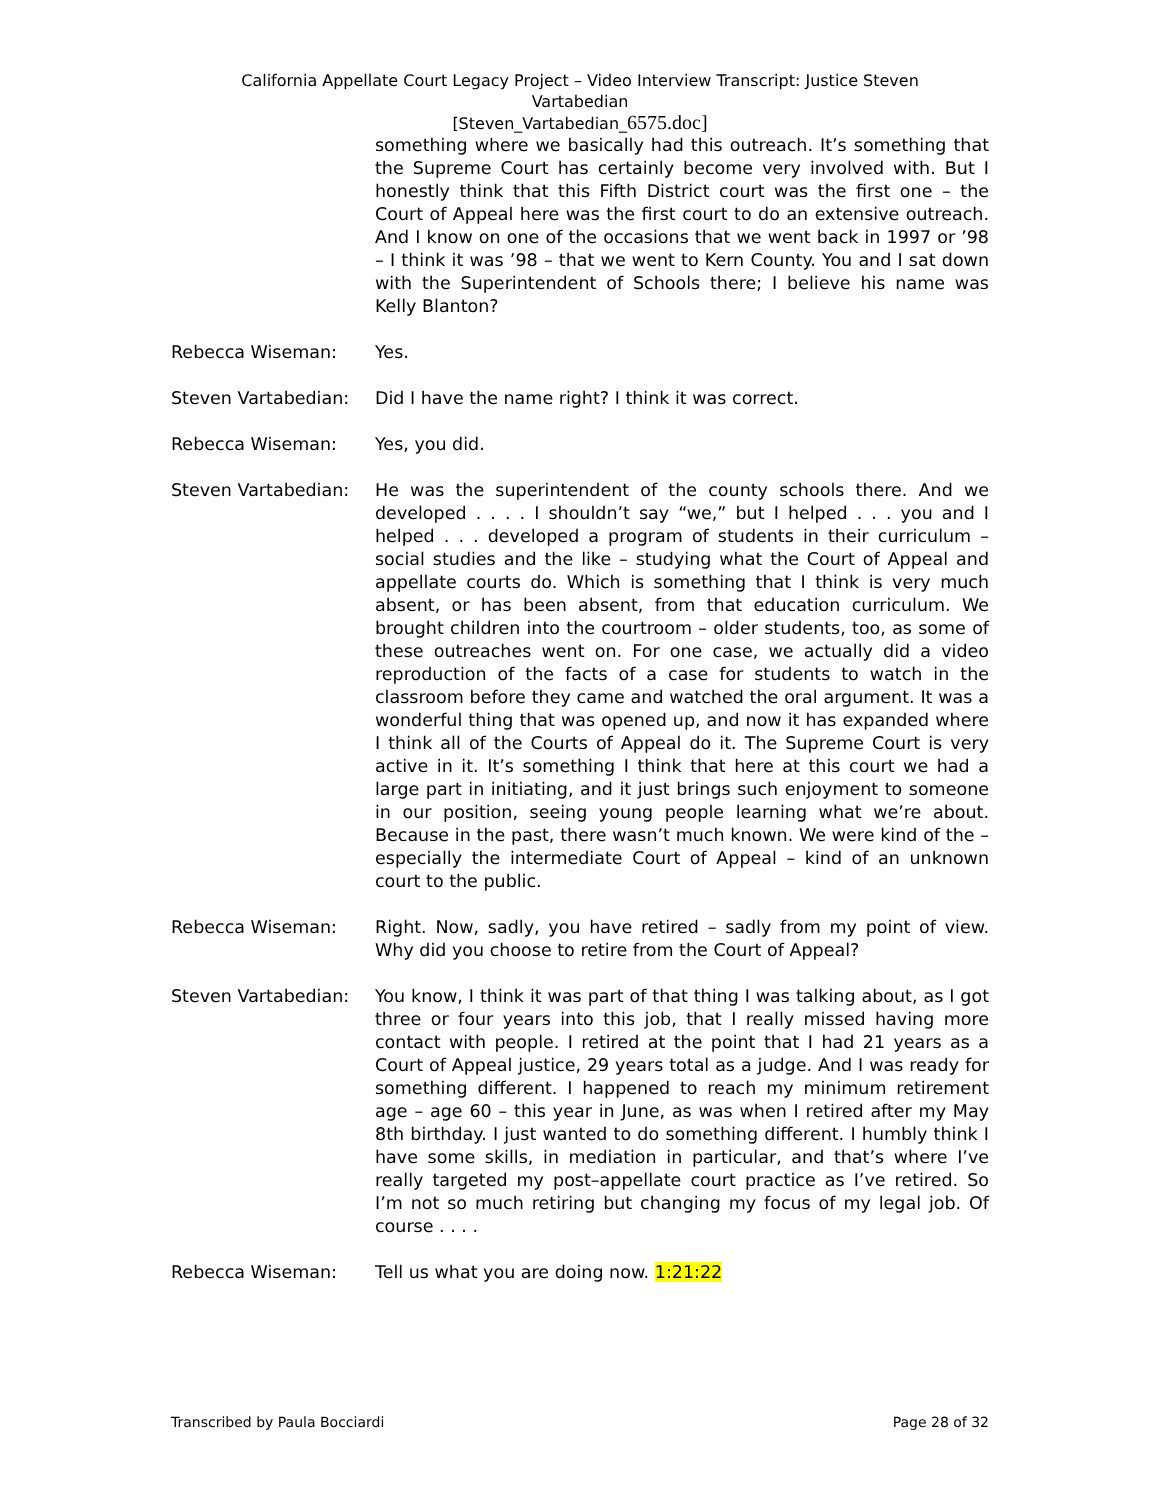California Appellate Court Legacy Project – Video Interview Transcript: Justice Steven
Vartabedian
[Steven_Vartabedian_6575.doc]
something where we basically had this outreach. It’s something that the Supreme Court has certainly become very involved with. But I honestly think that this Fifth District court was the first one – the Court of Appeal here was the first court to do an extensive outreach. And I know on one of the occasions that we went back in 1997 or ’98 – I think it was ’98 – that we went to Kern County. You and I sat down with the Superintendent of Schools there; I believe his name was Kelly Blanton?
Rebecca Wiseman: Yes.
Steven Vartabedian: Did I have the name right? I think it was correct.
Rebecca Wiseman: Yes, you did.
Steven Vartabedian: He was the superintendent of the county schools there. And we developed . . . . I shouldn’t say “we,” but I helped . . . you and I helped . . . developed a program of students in their curriculum – social studies and the like – studying what the Court of Appeal and appellate courts do. Which is something that I think is very much absent, or has been absent, from that education curriculum. We brought children into the courtroom – older students, too, as some of these outreaches went on. For one case, we actually did a video reproduction of the facts of a case for students to watch in the classroom before they came and watched the oral argument. It was a wonderful thing that was opened up, and now it has expanded where I think all of the Courts of Appeal do it. The Supreme Court is very active in it. It’s something I think that here at this court we had a large part in initiating, and it just brings such enjoyment to someone in our position, seeing young people learning what we’re about. Because in the past, there wasn’t much known. We were kind of the – especially the intermediate Court of Appeal – kind of an unknown court to the public.
Rebecca Wiseman: Right. Now, sadly, you have retired – sadly from my point of view. Why did you choose to retire from the Court of Appeal?
Steven Vartabedian: You know, I think it was part of that thing I was talking about, as I got three or four years into this job, that I really missed having more contact with people. I retired at the point that I had 21 years as a Court of Appeal justice, 29 years total as a judge. And I was ready for something different. I happened to reach my minimum retirement age – age 60 – this year in June, as was when I retired after my May 8th birthday. I just wanted to do something different. I humbly think I have some skills, in mediation in particular, and that’s where I’ve really targeted my post–appellate court practice as I’ve retired. So I’m not so much retiring but changing my focus of my legal job. Of course . . . .
Rebecca Wiseman: Tell us what you are doing now. 1:21:22
Transcribed by Paula Bocciardi Page 28 of 32